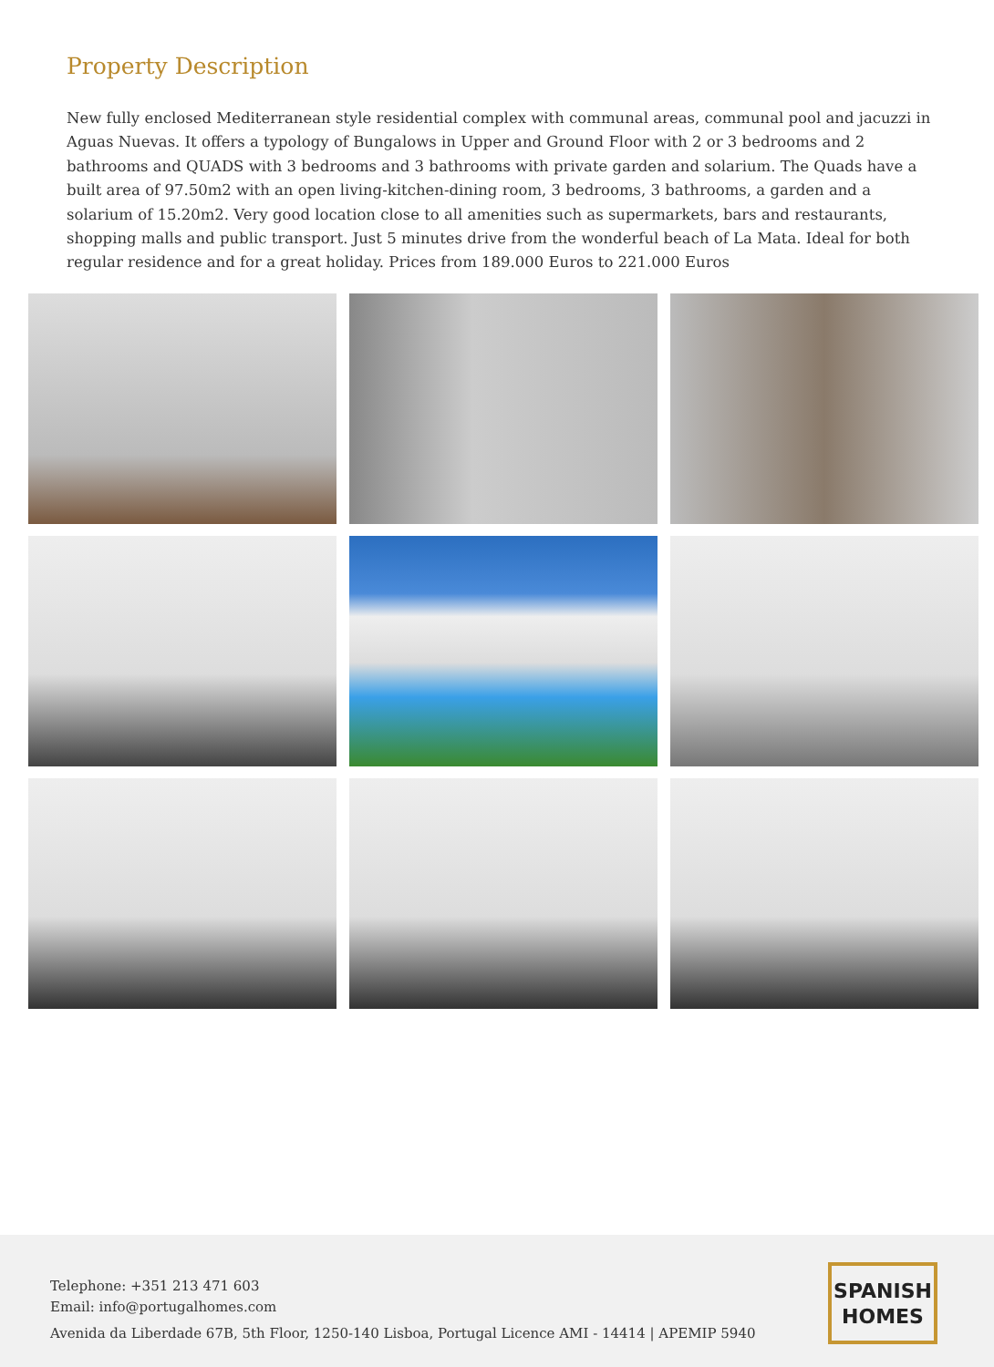Property Description
New fully enclosed Mediterranean style residential complex with communal areas, communal pool and jacuzzi in Aguas Nuevas. It offers a typology of Bungalows in Upper and Ground Floor with 2 or 3 bedrooms and 2 bathrooms and QUADS with 3 bedrooms and 3 bathrooms with private garden and solarium. The Quads have a built area of 97.50m2 with an open living-kitchen-dining room, 3 bedrooms, 3 bathrooms, a garden and a solarium of 15.20m2. Very good location close to all amenities such as supermarkets, bars and restaurants, shopping malls and public transport. Just 5 minutes drive from the wonderful beach of La Mata. Ideal for both regular residence and for a great holiday. Prices from 189.000 Euros to 221.000 Euros
Telephone: +351 213 471 603
Email: info@portugalhomes.com
Avenida da Liberdade 67B, 5th Floor, 1250-140 Lisboa, Portugal Licence AMI - 14414 | APEMIP 5940
SPANISH
HOMES